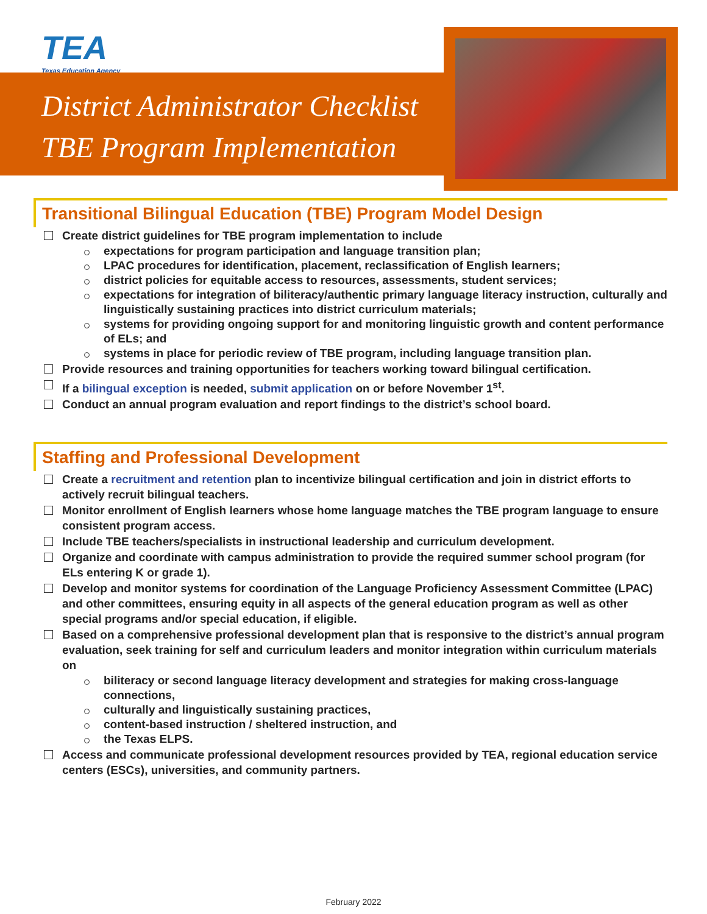TEA
Texas Education Agency
District Administrator Checklist
TBE Program Implementation
Transitional Bilingual Education (TBE) Program Model Design
Create district guidelines for TBE program implementation to include
expectations for program participation and language transition plan;
LPAC procedures for identification, placement, reclassification of English learners;
district policies for equitable access to resources, assessments, student services;
expectations for integration of biliteracy/authentic primary language literacy instruction, culturally and linguistically sustaining practices into district curriculum materials;
systems for providing ongoing support for and monitoring linguistic growth and content performance of ELs; and
systems in place for periodic review of TBE program, including language transition plan.
Provide resources and training opportunities for teachers working toward bilingual certification.
If a bilingual exception is needed, submit application on or before November 1<sup>st</sup>.
Conduct an annual program evaluation and report findings to the district’s school board.
Staffing and Professional Development
Create a recruitment and retention plan to incentivize bilingual certification and join in district efforts to actively recruit bilingual teachers.
Monitor enrollment of English learners whose home language matches the TBE program language to ensure consistent program access.
Include TBE teachers/specialists in instructional leadership and curriculum development.
Organize and coordinate with campus administration to provide the required summer school program (for ELs entering K or grade 1).
Develop and monitor systems for coordination of the Language Proficiency Assessment Committee (LPAC) and other committees, ensuring equity in all aspects of the general education program as well as other special programs and/or special education, if eligible.
Based on a comprehensive professional development plan that is responsive to the district’s annual program evaluation, seek training for self and curriculum leaders and monitor integration within curriculum materials on
biliteracy or second language literacy development and strategies for making cross-language connections,
culturally and linguistically sustaining practices,
content-based instruction / sheltered instruction, and
the Texas ELPS.
Access and communicate professional development resources provided by TEA, regional education service centers (ESCs), universities, and community partners.
February 2022